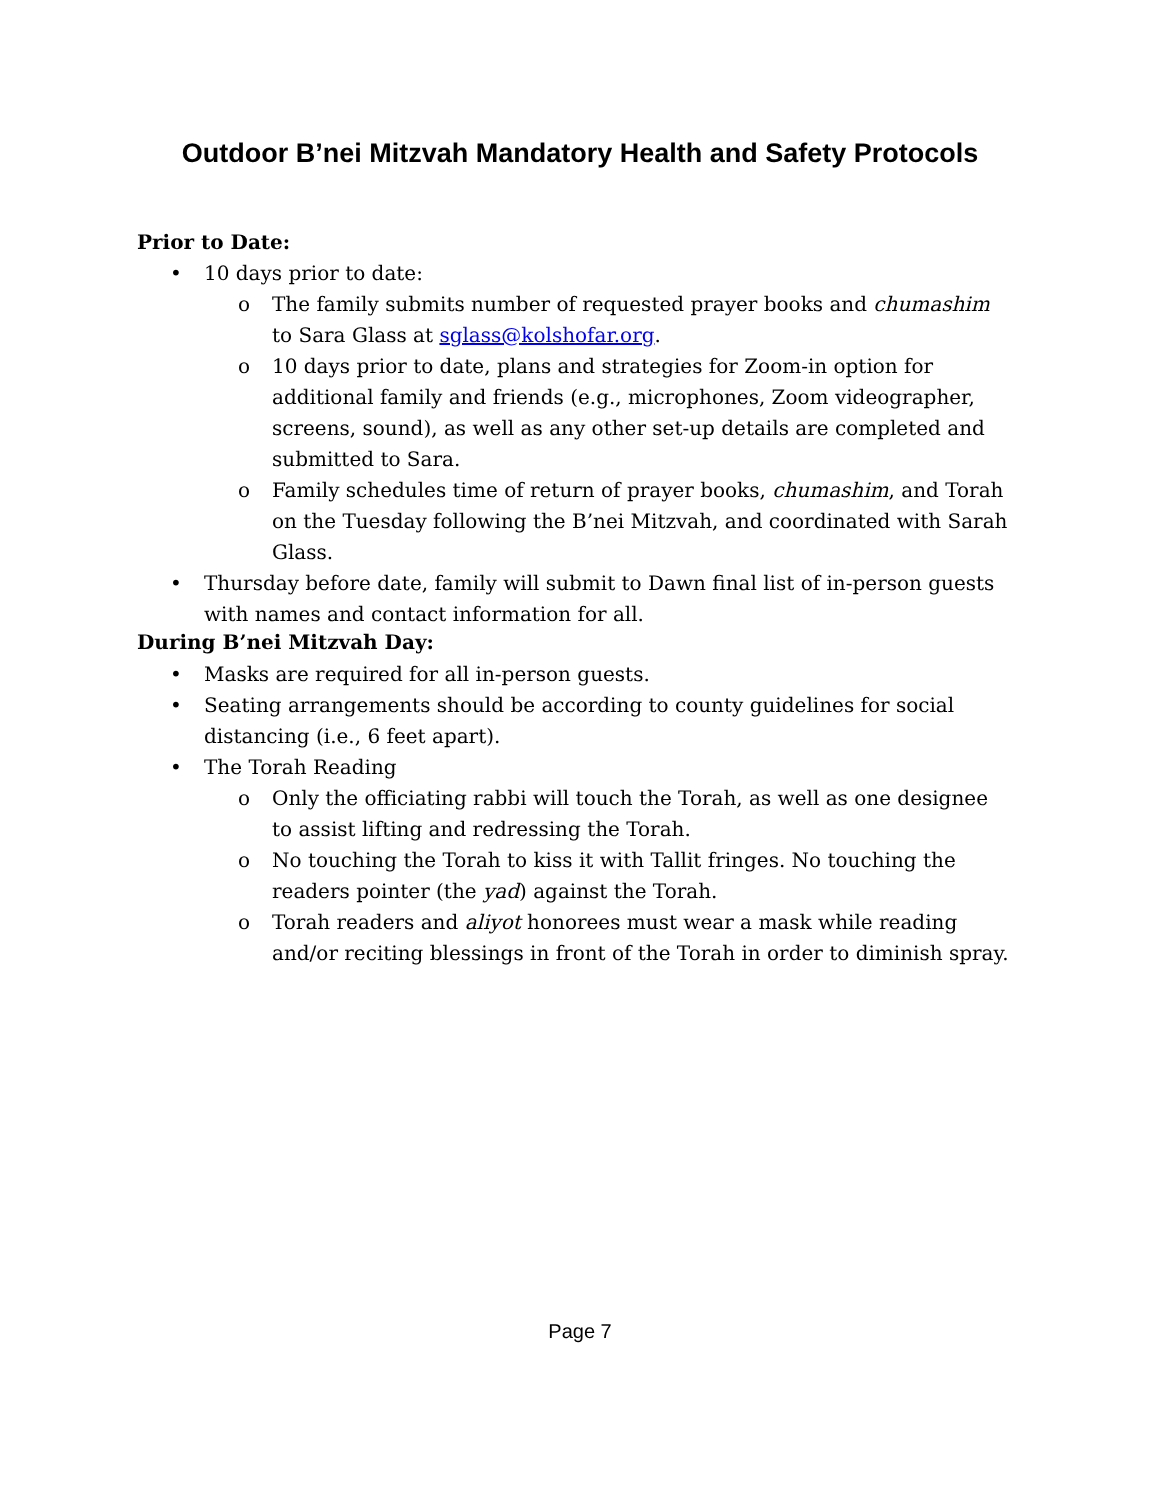Outdoor B’nei Mitzvah Mandatory Health and Safety Protocols
Prior to Date:
• 10 days prior to date:
o The family submits number of requested prayer books and chumashim to Sara Glass at sglass@kolshofar.org.
o 10 days prior to date, plans and strategies for Zoom-in option for additional family and friends (e.g., microphones, Zoom videographer, screens, sound), as well as any other set-up details are completed and submitted to Sara.
o Family schedules time of return of prayer books, chumashim, and Torah on the Tuesday following the B’nei Mitzvah, and coordinated with Sarah Glass.
• Thursday before date, family will submit to Dawn final list of in-person guests with names and contact information for all.
During B’nei Mitzvah Day:
• Masks are required for all in-person guests.
• Seating arrangements should be according to county guidelines for social distancing (i.e., 6 feet apart).
• The Torah Reading
o Only the officiating rabbi will touch the Torah, as well as one designee to assist lifting and redressing the Torah.
o No touching the Torah to kiss it with Tallit fringes. No touching the readers pointer (the yad) against the Torah.
o Torah readers and aliyot honorees must wear a mask while reading and/or reciting blessings in front of the Torah in order to diminish spray.
Page 7